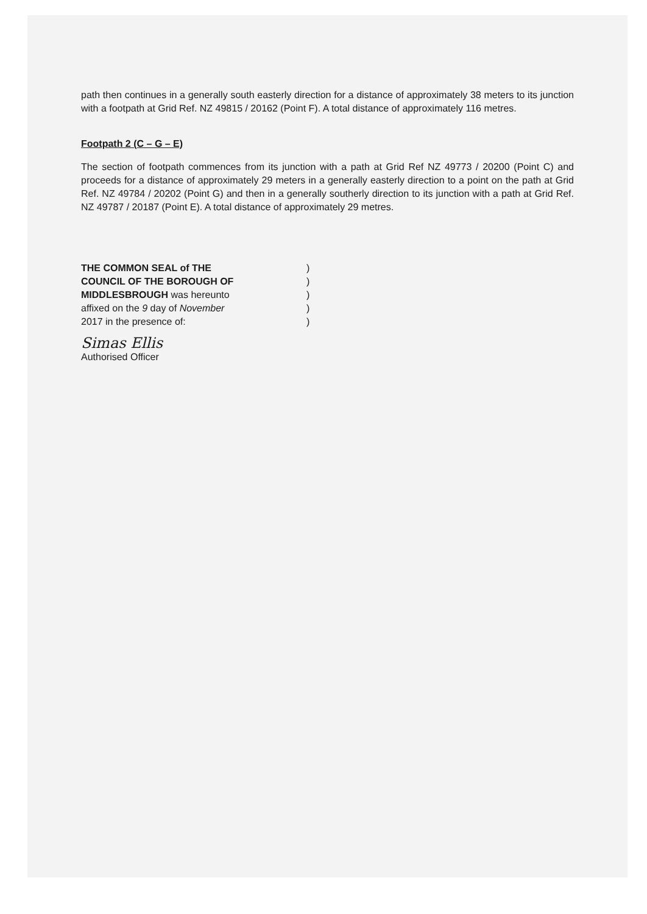path then continues in a generally south easterly direction for a distance of approximately 38 meters to its junction with a footpath at Grid Ref. NZ 49815 / 20162 (Point F). A total distance of approximately 116 metres.
Footpath 2 (C – G – E)
The section of footpath commences from its junction with a path at Grid Ref NZ 49773 / 20200 (Point C) and proceeds for a distance of approximately 29 meters in a generally easterly direction to a point on the path at Grid Ref. NZ 49784 / 20202 (Point G) and then in a generally southerly direction to its junction with a path at Grid Ref. NZ 49787 / 20187 (Point E). A total distance of approximately 29 metres.
THE COMMON SEAL of THE
)
COUNCIL OF THE BOROUGH OF
)
MIDDLESBROUGH was hereunto
)
affixed on the 9 day of November
)
2017 in the presence of:
)
Simas Ellis
Authorised Officer